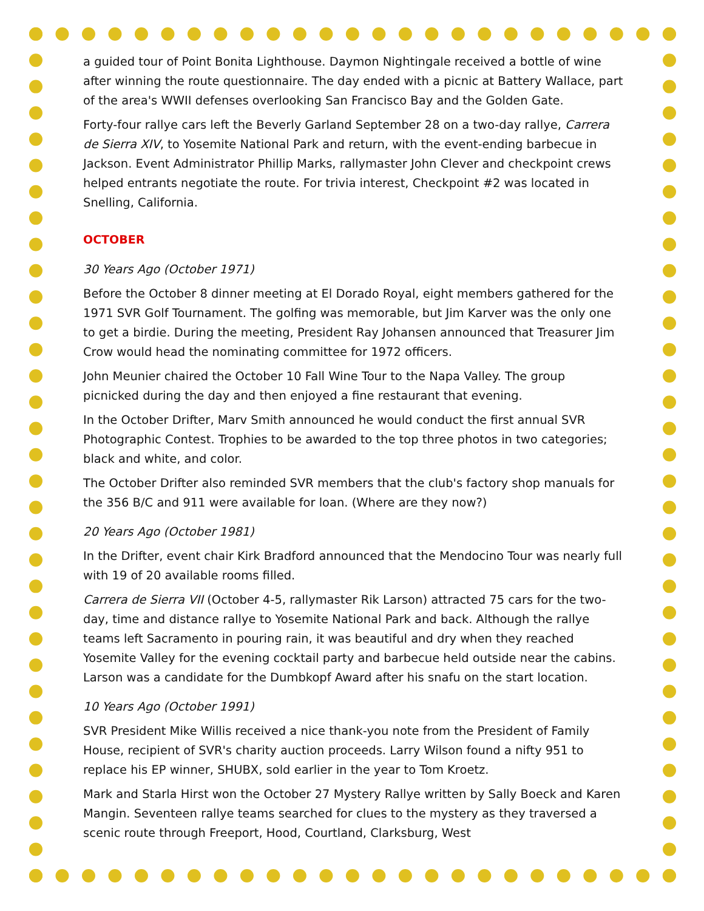a guided tour of Point Bonita Lighthouse. Daymon Nightingale received a bottle of wine after winning the route questionnaire. The day ended with a picnic at Battery Wallace, part of the area's WWII defenses overlooking San Francisco Bay and the Golden Gate.
Forty-four rallye cars left the Beverly Garland September 28 on a two-day rallye, Carrera de Sierra XIV, to Yosemite National Park and return, with the event-ending barbecue in Jackson. Event Administrator Phillip Marks, rallymaster John Clever and checkpoint crews helped entrants negotiate the route. For trivia interest, Checkpoint #2 was located in Snelling, California.
OCTOBER
30 Years Ago (October 1971)
Before the October 8 dinner meeting at El Dorado Royal, eight members gathered for the 1971 SVR Golf Tournament. The golfing was memorable, but Jim Karver was the only one to get a birdie. During the meeting, President Ray Johansen announced that Treasurer Jim Crow would head the nominating committee for 1972 officers.
John Meunier chaired the October 10 Fall Wine Tour to the Napa Valley. The group picnicked during the day and then enjoyed a fine restaurant that evening.
In the October Drifter, Marv Smith announced he would conduct the first annual SVR Photographic Contest. Trophies to be awarded to the top three photos in two categories; black and white, and color.
The October Drifter also reminded SVR members that the club's factory shop manuals for the 356 B/C and 911 were available for loan. (Where are they now?)
20 Years Ago (October 1981)
In the Drifter, event chair Kirk Bradford announced that the Mendocino Tour was nearly full with 19 of 20 available rooms filled.
Carrera de Sierra VII (October 4-5, rallymaster Rik Larson) attracted 75 cars for the two-day, time and distance rallye to Yosemite National Park and back. Although the rallye teams left Sacramento in pouring rain, it was beautiful and dry when they reached Yosemite Valley for the evening cocktail party and barbecue held outside near the cabins. Larson was a candidate for the Dumbkopf Award after his snafu on the start location.
10 Years Ago (October 1991)
SVR President Mike Willis received a nice thank-you note from the President of Family House, recipient of SVR's charity auction proceeds. Larry Wilson found a nifty 951 to replace his EP winner, SHUBX, sold earlier in the year to Tom Kroetz.
Mark and Starla Hirst won the October 27 Mystery Rallye written by Sally Boeck and Karen Mangin. Seventeen rallye teams searched for clues to the mystery as they traversed a scenic route through Freeport, Hood, Courtland, Clarksburg, West